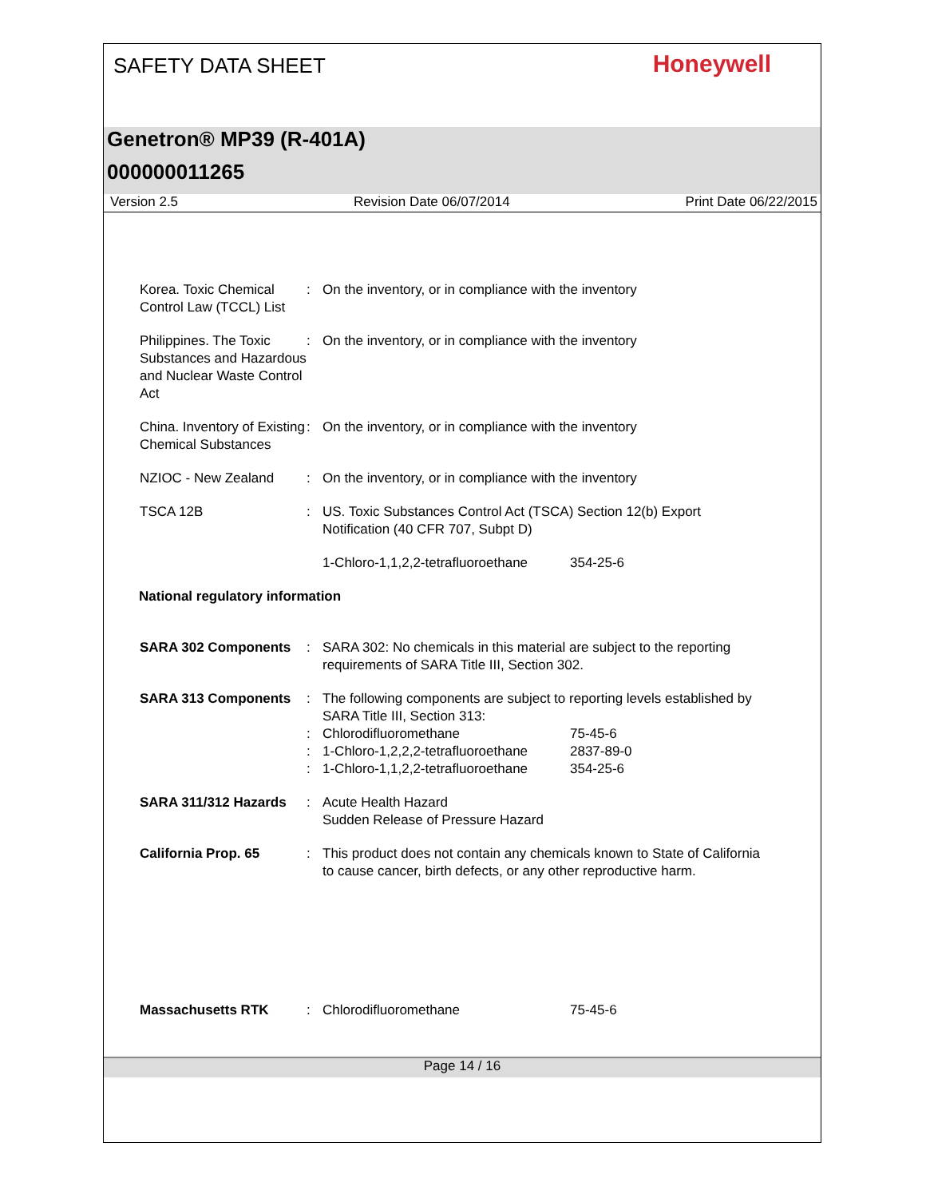SAFETY DATA SHEET
Honeywell
Genetron® MP39 (R-401A)
000000011265
Version 2.5 Revision Date 06/07/2014 Print Date 06/22/2015
Korea. Toxic Chemical Control Law (TCCL) List
: On the inventory, or in compliance with the inventory
Philippines. The Toxic Substances and Hazardous and Nuclear Waste Control Act
: On the inventory, or in compliance with the inventory
China. Inventory of Existing Chemical Substances
: On the inventory, or in compliance with the inventory
NZIOC - New Zealand : On the inventory, or in compliance with the inventory
TSCA 12B : US. Toxic Substances Control Act (TSCA) Section 12(b) Export Notification (40 CFR 707, Subpt D)
1-Chloro-1,1,2,2-tetrafluoroethane 354-25-6
National regulatory information
SARA 302 Components : SARA 302: No chemicals in this material are subject to the reporting requirements of SARA Title III, Section 302.
SARA 313 Components :
:
:
:
The following components are subject to reporting levels established by SARA Title III, Section 313:
Chlorodifluoromethane 75-45-6
1-Chloro-1,2,2,2-tetrafluoroethane 2837-89-0
1-Chloro-1,1,2,2-tetrafluoroethane 354-25-6
SARA 311/312 Hazards : Acute Health Hazard
Sudden Release of Pressure Hazard
California Prop. 65 : This product does not contain any chemicals known to State of California to cause cancer, birth defects, or any other reproductive harm.
Massachusetts RTK : Chlorodifluoromethane 75-45-6
Page 14 / 16